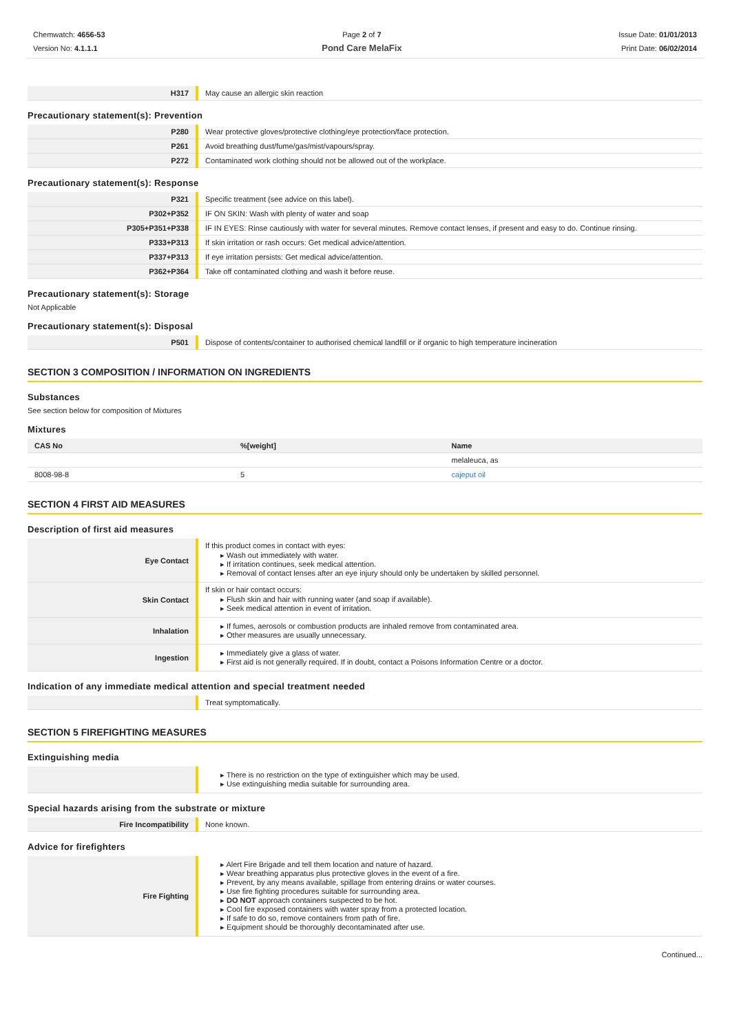Chemwatch: 4656-53
Version No: 4.1.1.1
Page 2 of 7
Pond Care MelaFix
Issue Date: 01/01/2013
Print Date: 06/02/2014
| H317 | May cause an allergic skin reaction |
Precautionary statement(s): Prevention
| P280 | Wear protective gloves/protective clothing/eye protection/face protection. |
| P261 | Avoid breathing dust/fume/gas/mist/vapours/spray. |
| P272 | Contaminated work clothing should not be allowed out of the workplace. |
Precautionary statement(s): Response
| P321 | Specific treatment (see advice on this label). |
| P302+P352 | IF ON SKIN: Wash with plenty of water and soap |
| P305+P351+P338 | IF IN EYES: Rinse cautiously with water for several minutes. Remove contact lenses, if present and easy to do. Continue rinsing. |
| P333+P313 | If skin irritation or rash occurs: Get medical advice/attention. |
| P337+P313 | If eye irritation persists: Get medical advice/attention. |
| P362+P364 | Take off contaminated clothing and wash it before reuse. |
Precautionary statement(s): Storage
Not Applicable
Precautionary statement(s): Disposal
| P501 | Dispose of contents/container to authorised chemical landfill or if organic to high temperature incineration |
SECTION 3 COMPOSITION / INFORMATION ON INGREDIENTS
Substances
See section below for composition of Mixtures
Mixtures
| CAS No | %[weight] | Name |
| --- | --- | --- |
| | | melaleuca, as |
| 8008-98-8 | 5 | cajeput oil |
SECTION 4 FIRST AID MEASURES
Description of first aid measures
| Eye Contact | If this product comes in contact with eyes: ▸ Wash out immediately with water. ▸ If irritation continues, seek medical attention. ▸ Removal of contact lenses after an eye injury should only be undertaken by skilled personnel. |
| Skin Contact | If skin or hair contact occurs: ▸ Flush skin and hair with running water (and soap if available). ▸ Seek medical attention in event of irritation. |
| Inhalation | ▸ If fumes, aerosols or combustion products are inhaled remove from contaminated area. ▸ Other measures are usually unnecessary. |
| Ingestion | ▸ Immediately give a glass of water. ▸ First aid is not generally required. If in doubt, contact a Poisons Information Centre or a doctor. |
Indication of any immediate medical attention and special treatment needed
| | Treat symptomatically. |
SECTION 5 FIREFIGHTING MEASURES
Extinguishing media
| | ▸ There is no restriction on the type of extinguisher which may be used. ▸ Use extinguishing media suitable for surrounding area. |
Special hazards arising from the substrate or mixture
| Fire Incompatibility | None known. |
Advice for firefighters
| Fire Fighting | ▸ Alert Fire Brigade and tell them location and nature of hazard. ▸ Wear breathing apparatus plus protective gloves in the event of a fire. ▸ Prevent, by any means available, spillage from entering drains or water courses. ▸ Use fire fighting procedures suitable for surrounding area. ▸ DO NOT approach containers suspected to be hot. ▸ Cool fire exposed containers with water spray from a protected location. ▸ If safe to do so, remove containers from path of fire. ▸ Equipment should be thoroughly decontaminated after use. |
Continued...